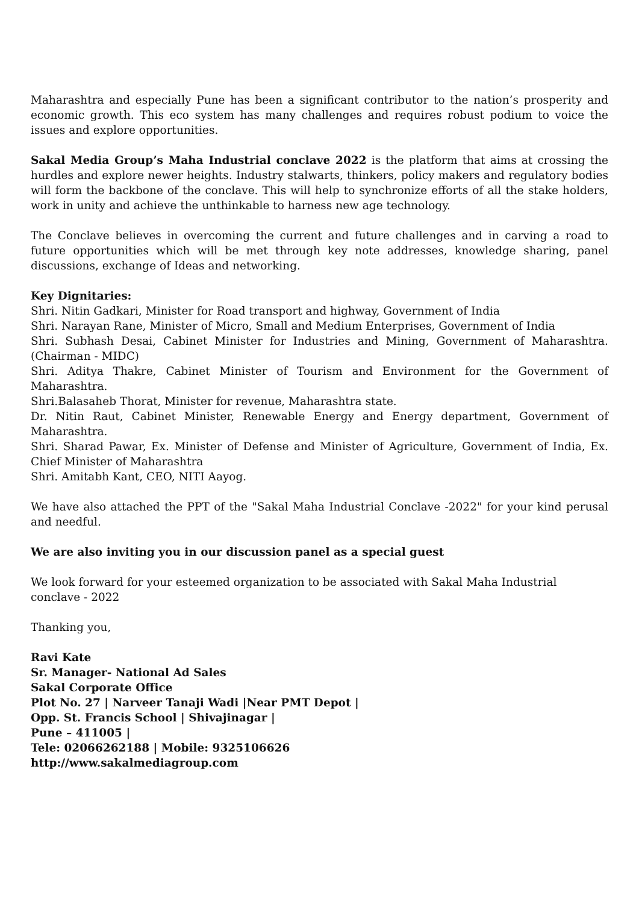Maharashtra and especially Pune has been a significant contributor to the nation’s prosperity and economic growth. This eco system has many challenges and requires robust podium to voice the issues and explore opportunities.
Sakal Media Group’s Maha Industrial conclave 2022 is the platform that aims at crossing the hurdles and explore newer heights. Industry stalwarts, thinkers, policy makers and regulatory bodies will form the backbone of the conclave. This will help to synchronize efforts of all the stake holders, work in unity and achieve the unthinkable to harness new age technology.
The Conclave believes in overcoming the current and future challenges and in carving a road to future opportunities which will be met through key note addresses, knowledge sharing, panel discussions, exchange of Ideas and networking.
Key Dignitaries:
Shri. Nitin Gadkari, Minister for Road transport and highway, Government of India
Shri. Narayan Rane, Minister of Micro, Small and Medium Enterprises, Government of India
Shri. Subhash Desai, Cabinet Minister for Industries and Mining, Government of Maharashtra. (Chairman - MIDC)
Shri. Aditya Thakre, Cabinet Minister of Tourism and Environment for the Government of Maharashtra.
Shri.Balasaheb Thorat, Minister for revenue, Maharashtra state.
Dr. Nitin Raut, Cabinet Minister, Renewable Energy and Energy department, Government of Maharashtra.
Shri. Sharad Pawar, Ex. Minister of Defense and Minister of Agriculture, Government of India, Ex. Chief Minister of Maharashtra
Shri. Amitabh Kant, CEO, NITI Aayog.
We have also attached the PPT of the "Sakal Maha Industrial Conclave -2022" for your kind perusal and needful.
We are also inviting you in our discussion panel as a special guest
We look forward for your esteemed organization to be associated with Sakal Maha Industrial conclave - 2022
Thanking you,
Ravi Kate
Sr. Manager- National Ad Sales
Sakal Corporate Office
Plot No. 27 | Narveer Tanaji Wadi |Near PMT Depot |
Opp. St. Francis School | Shivajinagar |
Pune – 411005 |
Tele: 02066262188 | Mobile: 9325106626
http://www.sakalmediagroup.com